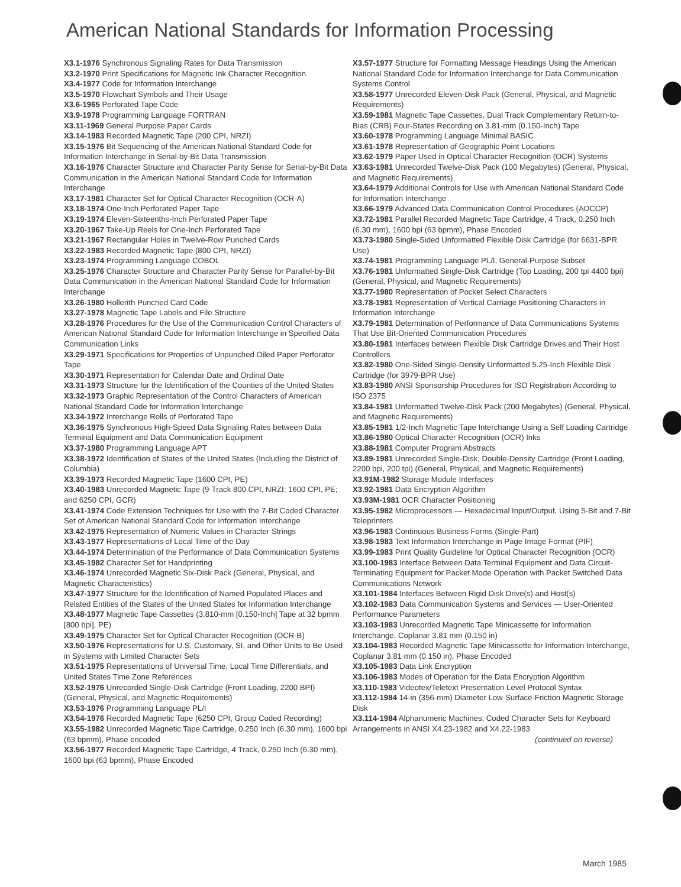American National Standards for Information Processing
X3.1-1976 Synchronous Signaling Rates for Data Transmission
X3.2-1970 Print Specifications for Magnetic Ink Character Recognition
X3.4-1977 Code for Information Interchange
X3.5-1970 Flowchart Symbols and Their Usage
X3.6-1965 Perforated Tape Code
X3.9-1978 Programming Language FORTRAN
X3.11-1969 General Purpose Paper Cards
X3.14-1983 Recorded Magnetic Tape (200 CPI, NRZI)
X3.15-1976 Bit Sequencing of the American National Standard Code for Information Interchange in Serial-by-Bit Data Transmission
X3.16-1976 Character Structure and Character Parity Sense for Serial-by-Bit Data Communication in the American National Standard Code for Information Interchange
X3.17-1981 Character Set for Optical Character Recognition (OCR-A)
X3.18-1974 One-Inch Perforated Paper Tape
X3.19-1974 Eleven-Sixteenths-Inch Perforated Paper Tape
X3.20-1967 Take-Up Reels for One-Inch Perforated Tape
X3.21-1967 Rectangular Holes in Twelve-Row Punched Cards
X3.22-1983 Recorded Magnetic Tape (800 CPI, NRZI)
X3.23-1974 Programming Language COBOL
X3.25-1976 Character Structure and Character Parity Sense for Parallel-by-Bit Data Communication in the American National Standard Code for Information Interchange
X3.26-1980 Hollerith Punched Card Code
X3.27-1978 Magnetic Tape Labels and File Structure
X3.28-1976 Procedures for the Use of the Communication Control Characters of American National Standard Code for Information Interchange in Specified Data Communication Links
X3.29-1971 Specifications for Properties of Unpunched Oiled Paper Perforator Tape
X3.30-1971 Representation for Calendar Date and Ordinal Date
X3.31-1973 Structure for the Identification of the Counties of the United States
X3.32-1973 Graphic Representation of the Control Characters of American National Standard Code for Information Interchange
X3.34-1972 Interchange Rolls of Perforated Tape
X3.36-1975 Synchronous High-Speed Data Signaling Rates between Data Terminal Equipment and Data Communication Equipment
X3.37-1980 Programming Language APT
X3.38-1972 Identification of States of the United States (Including the District of Columbia)
X3.39-1973 Recorded Magnetic Tape (1600 CPI, PE)
X3.40-1983 Unrecorded Magnetic Tape (9-Track 800 CPI, NRZI; 1600 CPI, PE; and 6250 CPI, GCR)
X3.41-1974 Code Extension Techniques for Use with the 7-Bit Coded Character Set of American National Standard Code for Information Interchange
X3.42-1975 Representation of Numeric Values in Character Strings
X3.43-1977 Representations of Local Time of the Day
X3.44-1974 Determination of the Performance of Data Communication Systems
X3.45-1982 Character Set for Handprinting
X3.46-1974 Unrecorded Magnetic Six-Disk Pack (General, Physical, and Magnetic Characteristics)
X3.47-1977 Structure for the Identification of Named Populated Places and Related Entities of the States of the United States for Information Interchange
X3.48-1977 Magnetic Tape Cassettes (3.810-mm [0.150-Inch] Tape at 32 bpmm [800 bpi], PE)
X3.49-1975 Character Set for Optical Character Recognition (OCR-B)
X3.50-1976 Representations for U.S. Customary, SI, and Other Units to Be Used in Systems with Limited Character Sets
X3.51-1975 Representations of Universal Time, Local Time Differentials, and United States Time Zone References
X3.52-1976 Unrecorded Single-Disk Cartridge (Front Loading, 2200 BPI) (General, Physical, and Magnetic Requirements)
X3.53-1976 Programming Language PL/I
X3.54-1976 Recorded Magnetic Tape (6250 CPI, Group Coded Recording)
X3.55-1982 Unrecorded Magnetic Tape Cartridge, 0.250 Inch (6.30 mm), 1600 bpi (63 bpmm), Phase encoded
X3.56-1977 Recorded Magnetic Tape Cartridge, 4 Track, 0.250 Inch (6.30 mm), 1600 bpi (63 bpmm), Phase Encoded
X3.57-1977 Structure for Formatting Message Headings Using the American National Standard Code for Information Interchange for Data Communication Systems Control
X3.58-1977 Unrecorded Eleven-Disk Pack (General, Physical, and Magnetic Requirements)
X3.59-1981 Magnetic Tape Cassettes, Dual Track Complementary Return-to-Bias (CRB) Four-States Recording on 3.81-mm (0.150-Inch) Tape
X3.60-1978 Programming Language Minimal BASIC
X3.61-1978 Representation of Geographic Point Locations
X3.62-1979 Paper Used in Optical Character Recognition (OCR) Systems
X3.63-1981 Unrecorded Twelve-Disk Pack (100 Megabytes) (General, Physical, and Magnetic Requirements)
X3.64-1979 Additional Controls for Use with American National Standard Code for Information Interchange
X3.66-1979 Advanced Data Communication Control Procedures (ADCCP)
X3.72-1981 Parallel Recorded Magnetic Tape Cartridge, 4 Track, 0.250 Inch (6.30 mm), 1600 bpi (63 bpmm), Phase Encoded
X3.73-1980 Single-Sided Unformatted Flexible Disk Cartridge (for 6631-BPR Use)
X3.74-1981 Programming Language PL/I, General-Purpose Subset
X3.76-1981 Unformatted Single-Disk Cartridge (Top Loading, 200 tpi 4400 bpi) (General, Physical, and Magnetic Requirements)
X3.77-1980 Representation of Pocket Select Characters
X3.78-1981 Representation of Vertical Carriage Positioning Characters in Information Interchange
X3.79-1981 Determination of Performance of Data Communications Systems That Use Bit-Oriented Communication Procedures
X3.80-1981 Interfaces between Flexible Disk Cartridge Drives and Their Host Controllers
X3.82-1980 One-Sided Single-Density Unformatted 5.25-Inch Flexible Disk Cartridge (for 3979-BPR Use)
X3.83-1980 ANSI Sponsorship Procedures for ISO Registration According to ISO 2375
X3.84-1981 Unformatted Twelve-Disk Pack (200 Megabytes) (General, Physical, and Magnetic Requirements)
X3.85-1981 1/2-Inch Magnetic Tape Interchange Using a Self Loading Cartridge
X3.86-1980 Optical Character Recognition (OCR) Inks
X3.88-1981 Computer Program Abstracts
X3.89-1981 Unrecorded Single-Disk, Double-Density Cartridge (Front Loading, 2200 bpi, 200 tpi) (General, Physical, and Magnetic Requirements)
X3.91M-1982 Storage Module Interfaces
X3.92-1981 Data Encryption Algorithm
X3.93M-1981 OCR Character Positioning
X3.95-1982 Microprocessors — Hexadecimal Input/Output, Using 5-Bit and 7-Bit Teleprinters
X3.96-1983 Continuous Business Forms (Single-Part)
X3.98-1983 Text Information Interchange in Page Image Format (PIF)
X3.99-1983 Print Quality Guideline for Optical Character Recognition (OCR)
X3.100-1983 Interface Between Data Terminal Equipment and Data Circuit-Terminating Equipment for Packet Mode Operation with Packet Switched Data Communications Network
X3.101-1984 Interfaces Between Rigid Disk Drive(s) and Host(s)
X3.102-1983 Data Communication Systems and Services — User-Oriented Performance Parameters
X3.103-1983 Unrecorded Magnetic Tape Minicassette for Information Interchange, Coplanar 3.81 mm (0.150 in)
X3.104-1983 Recorded Magnetic Tape Minicassette for Information Interchange, Coplanar 3.81 mm (0.150 in), Phase Encoded
X3.105-1983 Data Link Encryption
X3.106-1983 Modes of Operation for the Data Encryption Algorithm
X3.110-1983 Videotex/Teletext Presentation Level Protocol Syntax
X3.112-1984 14-in (356-mm) Diameter Low-Surface-Friction Magnetic Storage Disk
X3.114-1984 Alphanumeric Machines; Coded Character Sets for Keyboard Arrangements in ANSI X4.23-1982 and X4.22-1983
(continued on reverse)
March 1985